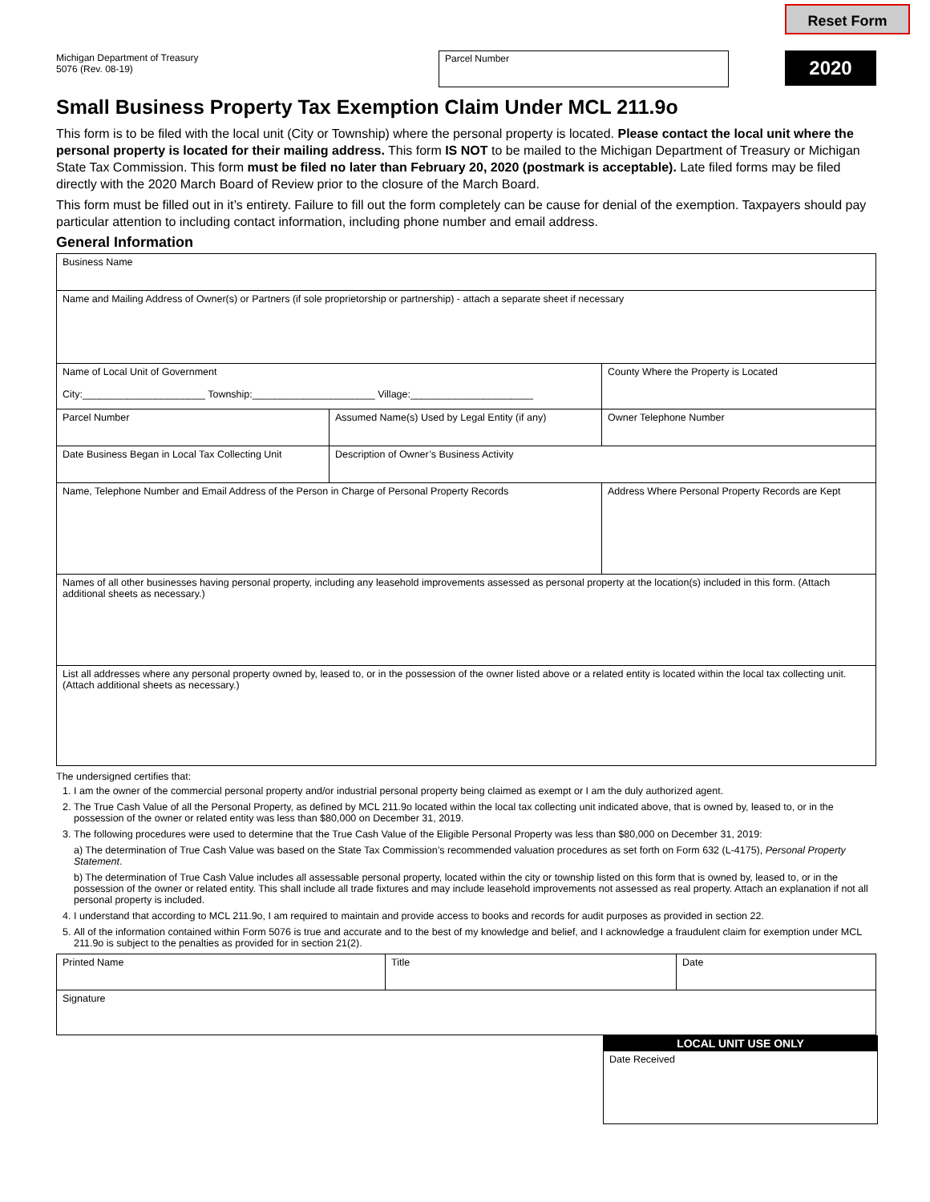Reset Form
Michigan Department of Treasury
5076 (Rev. 08-19)
Parcel Number
2020
Small Business Property Tax Exemption Claim Under MCL 211.9o
This form is to be filed with the local unit (City or Township) where the personal property is located. Please contact the local unit where the personal property is located for their mailing address. This form IS NOT to be mailed to the Michigan Department of Treasury or Michigan State Tax Commission. This form must be filed no later than February 20, 2020 (postmark is acceptable). Late filed forms may be filed directly with the 2020 March Board of Review prior to the closure of the March Board.
This form must be filled out in it’s entirety. Failure to fill out the form completely can be cause for denial of the exemption. Taxpayers should pay particular attention to including contact information, including phone number and email address.
General Information
| Business Name | | |
| Name and Mailing Address of Owner(s) or Partners (if sole proprietorship or partnership) - attach a separate sheet if necessary | | |
| Name of Local Unit of Government City:______________________ Township:______________________ Village:______________________ | | County Where the Property is Located |
| Parcel Number | Assumed Name(s) Used by Legal Entity (if any) | Owner Telephone Number |
| Date Business Began in Local Tax Collecting Unit | Description of Owner’s Business Activity | |
| Name, Telephone Number and Email Address of the Person in Charge of Personal Property Records | | Address Where Personal Property Records are Kept |
| Names of all other businesses having personal property, including any leasehold improvements assessed as personal property at the location(s) included in this form. (Attach additional sheets as necessary.) | | |
| List all addresses where any personal property owned by, leased to, or in the possession of the owner listed above or a related entity is located within the local tax collecting unit. (Attach additional sheets as necessary.) | | |
The undersigned certifies that:
1. I am the owner of the commercial personal property and/or industrial personal property being claimed as exempt or I am the duly authorized agent.
2. The True Cash Value of all the Personal Property, as defined by MCL 211.9o located within the local tax collecting unit indicated above, that is owned by, leased to, or in the possession of the owner or related entity was less than $80,000 on December 31, 2019.
3. The following procedures were used to determine that the True Cash Value of the Eligible Personal Property was less than $80,000 on December 31, 2019:
a) The determination of True Cash Value was based on the State Tax Commission’s recommended valuation procedures as set forth on Form 632 (L-4175), Personal Property Statement.
b) The determination of True Cash Value includes all assessable personal property, located within the city or township listed on this form that is owned by, leased to, or in the possession of the owner or related entity. This shall include all trade fixtures and may include leasehold improvements not assessed as real property. Attach an explanation if not all personal property is included.
4. I understand that according to MCL 211.9o, I am required to maintain and provide access to books and records for audit purposes as provided in section 22.
5. All of the information contained within Form 5076 is true and accurate and to the best of my knowledge and belief, and I acknowledge a fraudulent claim for exemption under MCL 211.9o is subject to the penalties as provided for in section 21(2).
| Printed Name | Title | Date |
| Signature | | |
LOCAL UNIT USE ONLY
Date Received